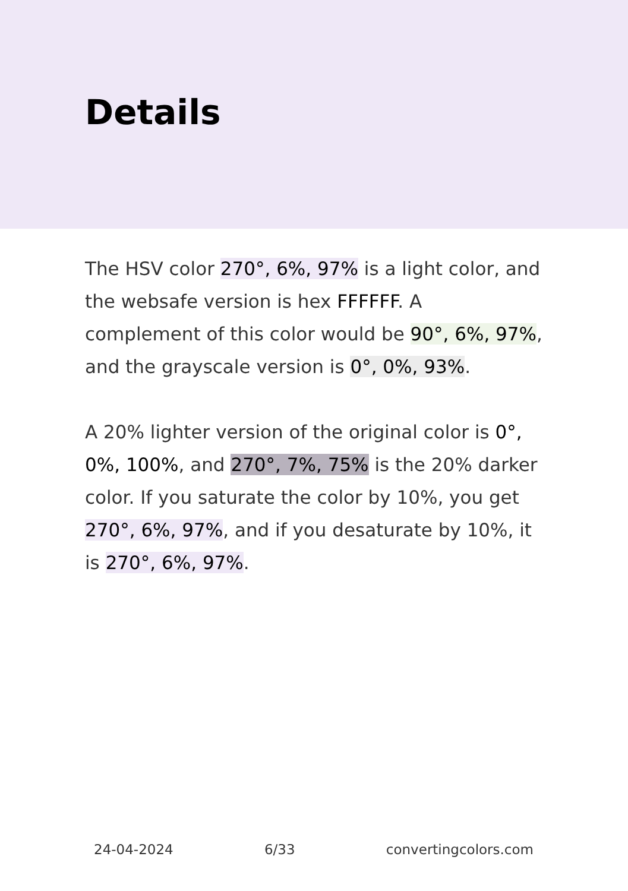Details
The HSV color 270°, 6%, 97% is a light color, and the websafe version is hex FFFFFF. A complement of this color would be 90°, 6%, 97%, and the grayscale version is 0°, 0%, 93%.
A 20% lighter version of the original color is 0°, 0%, 100%, and 270°, 7%, 75% is the 20% darker color. If you saturate the color by 10%, you get 270°, 6%, 97%, and if you desaturate by 10%, it is 270°, 6%, 97%.
24-04-2024 6/33 convertingcolors.com